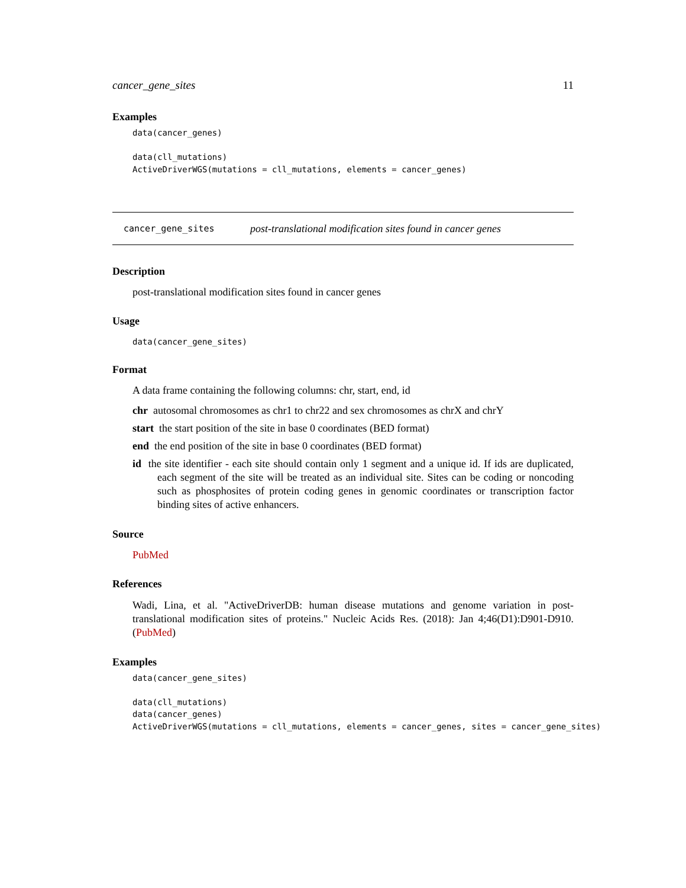cancer_gene_sites 11
Examples
data(cancer_genes)

data(cll_mutations)
ActiveDriverWGS(mutations = cll_mutations, elements = cancer_genes)
cancer_gene_sites post-translational modification sites found in cancer genes
Description
post-translational modification sites found in cancer genes
Usage
data(cancer_gene_sites)
Format
A data frame containing the following columns: chr, start, end, id
chr autosomal chromosomes as chr1 to chr22 and sex chromosomes as chrX and chrY
start the start position of the site in base 0 coordinates (BED format)
end the end position of the site in base 0 coordinates (BED format)
id the site identifier - each site should contain only 1 segment and a unique id. If ids are duplicated, each segment of the site will be treated as an individual site. Sites can be coding or noncoding such as phosphosites of protein coding genes in genomic coordinates or transcription factor binding sites of active enhancers.
Source
PubMed
References
Wadi, Lina, et al. "ActiveDriverDB: human disease mutations and genome variation in post-translational modification sites of proteins." Nucleic Acids Res. (2018): Jan 4;46(D1):D901-D910. (PubMed)
Examples
data(cancer_gene_sites)

data(cll_mutations)
data(cancer_genes)
ActiveDriverWGS(mutations = cll_mutations, elements = cancer_genes, sites = cancer_gene_sites)